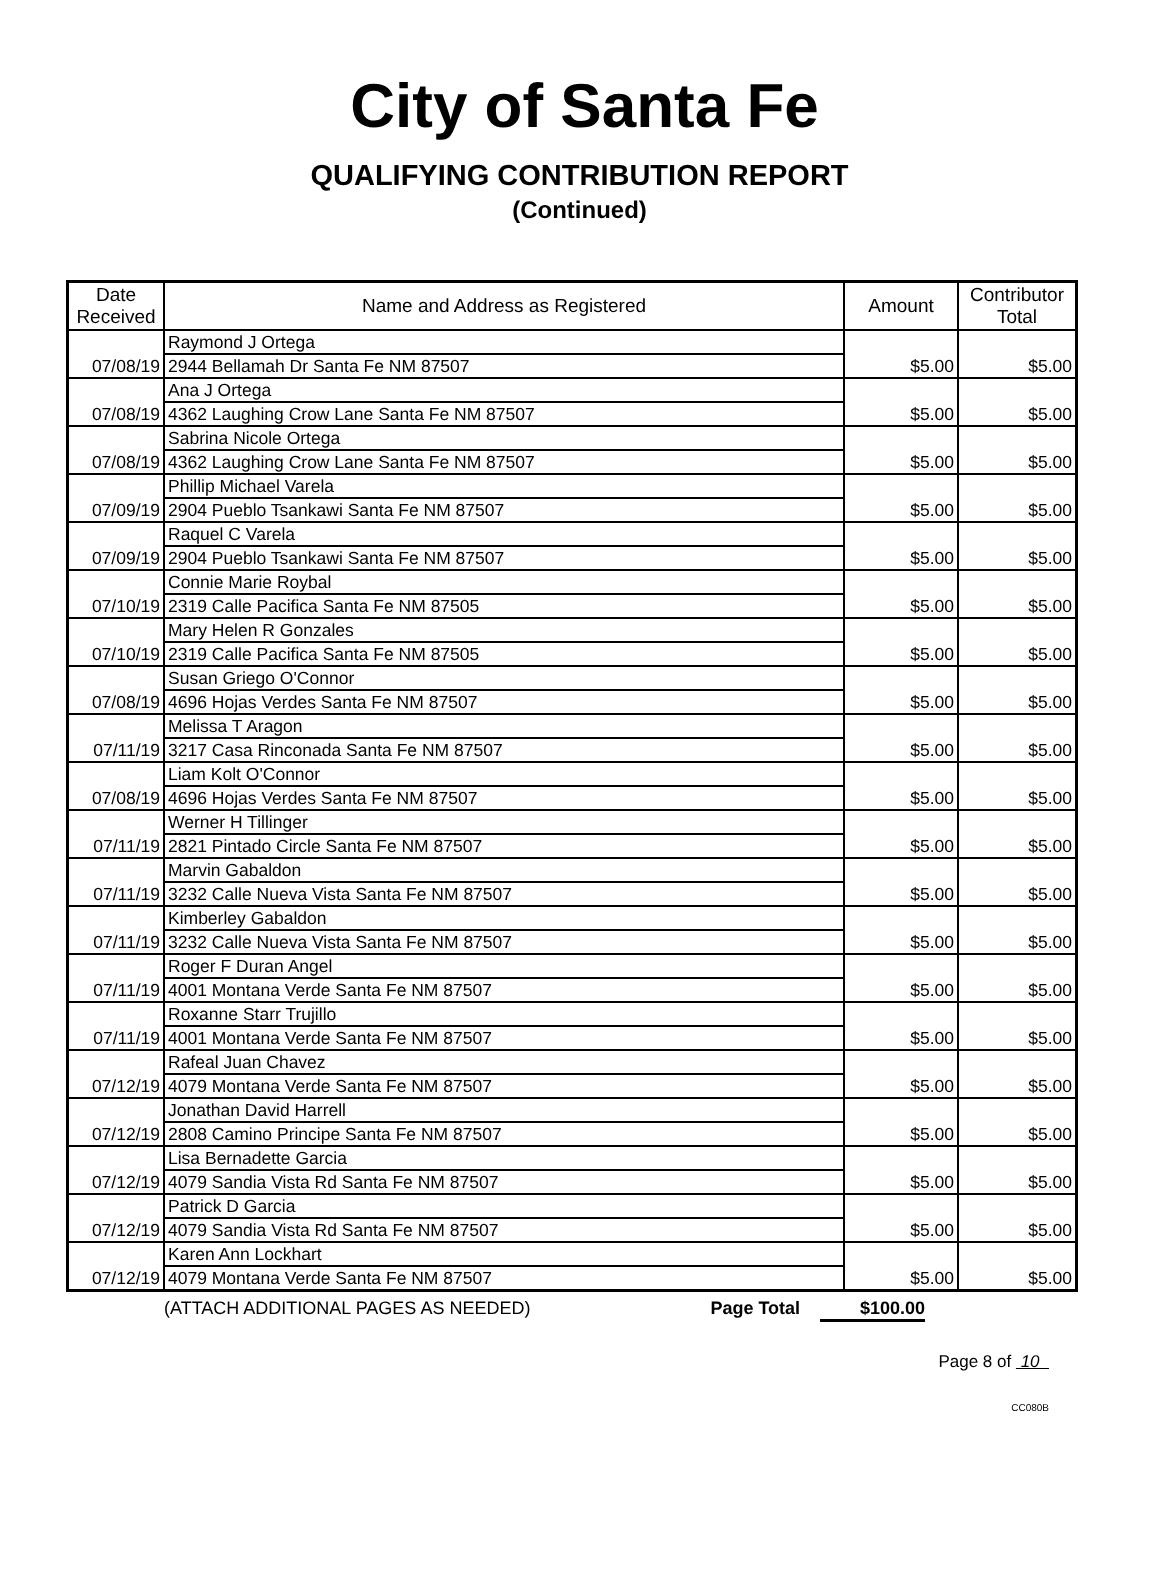City of Santa Fe
QUALIFYING CONTRIBUTION REPORT
(Continued)
| Date Received | Name and Address as Registered | Amount | Contributor Total |
| --- | --- | --- | --- |
| 07/08/19 | Raymond J Ortega | $5.00 | $5.00 |
| | 2944 Bellamah Dr Santa Fe NM 87507 | | |
| 07/08/19 | Ana J Ortega | $5.00 | $5.00 |
| | 4362 Laughing Crow Lane Santa Fe NM 87507 | | |
| 07/08/19 | Sabrina Nicole Ortega | $5.00 | $5.00 |
| | 4362 Laughing Crow Lane Santa Fe NM 87507 | | |
| 07/09/19 | Phillip Michael Varela | $5.00 | $5.00 |
| | 2904 Pueblo Tsankawi Santa Fe NM 87507 | | |
| 07/09/19 | Raquel C Varela | $5.00 | $5.00 |
| | 2904 Pueblo Tsankawi Santa Fe NM 87507 | | |
| 07/10/19 | Connie Marie Roybal | $5.00 | $5.00 |
| | 2319 Calle Pacifica Santa Fe NM 87505 | | |
| 07/10/19 | Mary Helen R Gonzales | $5.00 | $5.00 |
| | 2319 Calle Pacifica Santa Fe NM 87505 | | |
| 07/08/19 | Susan Griego O'Connor | $5.00 | $5.00 |
| | 4696 Hojas Verdes Santa Fe NM 87507 | | |
| 07/11/19 | Melissa T Aragon | $5.00 | $5.00 |
| | 3217 Casa Rinconada Santa Fe NM 87507 | | |
| 07/08/19 | Liam Kolt O'Connor | $5.00 | $5.00 |
| | 4696 Hojas Verdes Santa Fe NM 87507 | | |
| 07/11/19 | Werner H Tillinger | $5.00 | $5.00 |
| | 2821 Pintado Circle Santa Fe NM 87507 | | |
| 07/11/19 | Marvin Gabaldon | $5.00 | $5.00 |
| | 3232 Calle Nueva Vista Santa Fe NM 87507 | | |
| 07/11/19 | Kimberley Gabaldon | $5.00 | $5.00 |
| | 3232 Calle Nueva Vista Santa Fe NM 87507 | | |
| 07/11/19 | Roger F Duran Angel | $5.00 | $5.00 |
| | 4001 Montana Verde Santa Fe NM 87507 | | |
| 07/11/19 | Roxanne Starr Trujillo | $5.00 | $5.00 |
| | 4001 Montana Verde Santa Fe NM 87507 | | |
| 07/12/19 | Rafeal Juan Chavez | $5.00 | $5.00 |
| | 4079 Montana Verde Santa Fe NM 87507 | | |
| 07/12/19 | Jonathan David Harrell | $5.00 | $5.00 |
| | 2808 Camino Principe Santa Fe NM 87507 | | |
| 07/12/19 | Lisa Bernadette Garcia | $5.00 | $5.00 |
| | 4079 Sandia Vista Rd Santa Fe NM 87507 | | |
| 07/12/19 | Patrick D Garcia | $5.00 | $5.00 |
| | 4079 Sandia Vista Rd Santa Fe NM 87507 | | |
| 07/12/19 | Karen Ann Lockhart | $5.00 | $5.00 |
| | 4079 Montana Verde Santa Fe NM 87507 | | |
(ATTACH ADDITIONAL PAGES AS NEEDED) Page Total $100.00
Page 8 of 10
CC080B